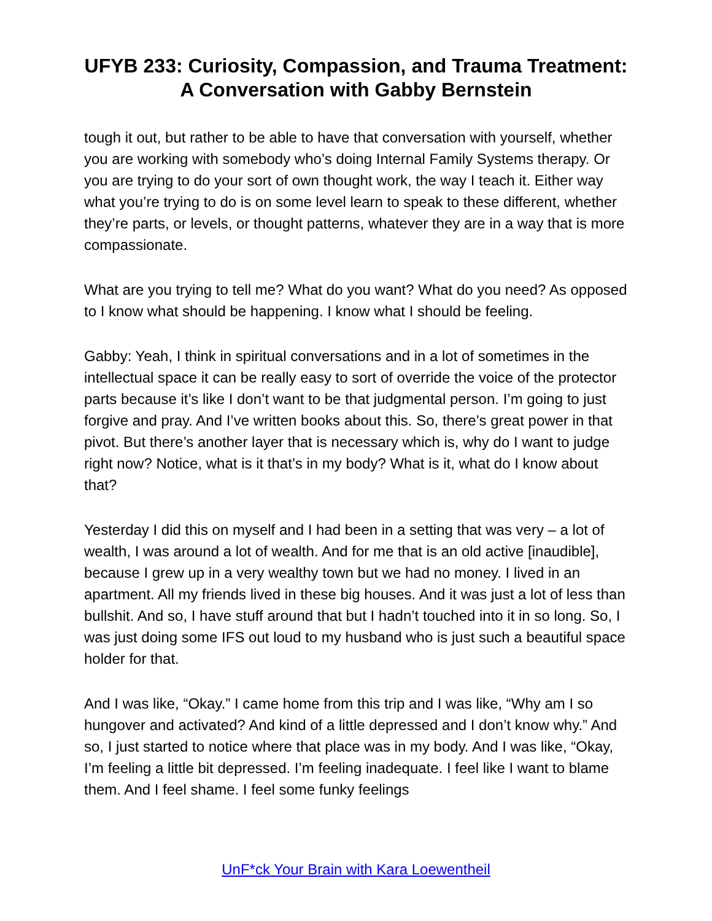UFYB 233: Curiosity, Compassion, and Trauma Treatment: A Conversation with Gabby Bernstein
tough it out, but rather to be able to have that conversation with yourself, whether you are working with somebody who’s doing Internal Family Systems therapy. Or you are trying to do your sort of own thought work, the way I teach it. Either way what you’re trying to do is on some level learn to speak to these different, whether they’re parts, or levels, or thought patterns, whatever they are in a way that is more compassionate.
What are you trying to tell me? What do you want? What do you need? As opposed to I know what should be happening. I know what I should be feeling.
Gabby: Yeah, I think in spiritual conversations and in a lot of sometimes in the intellectual space it can be really easy to sort of override the voice of the protector parts because it’s like I don’t want to be that judgmental person. I’m going to just forgive and pray. And I’ve written books about this. So, there’s great power in that pivot. But there’s another layer that is necessary which is, why do I want to judge right now? Notice, what is it that’s in my body? What is it, what do I know about that?
Yesterday I did this on myself and I had been in a setting that was very – a lot of wealth, I was around a lot of wealth. And for me that is an old active [inaudible], because I grew up in a very wealthy town but we had no money. I lived in an apartment. All my friends lived in these big houses. And it was just a lot of less than bullshit. And so, I have stuff around that but I hadn’t touched into it in so long. So, I was just doing some IFS out loud to my husband who is just such a beautiful space holder for that.
And I was like, “Okay.” I came home from this trip and I was like, “Why am I so hungover and activated? And kind of a little depressed and I don’t know why.” And so, I just started to notice where that place was in my body. And I was like, “Okay, I’m feeling a little bit depressed. I’m feeling inadequate. I feel like I want to blame them. And I feel shame. I feel some funky feelings
UnF*ck Your Brain with Kara Loewentheil